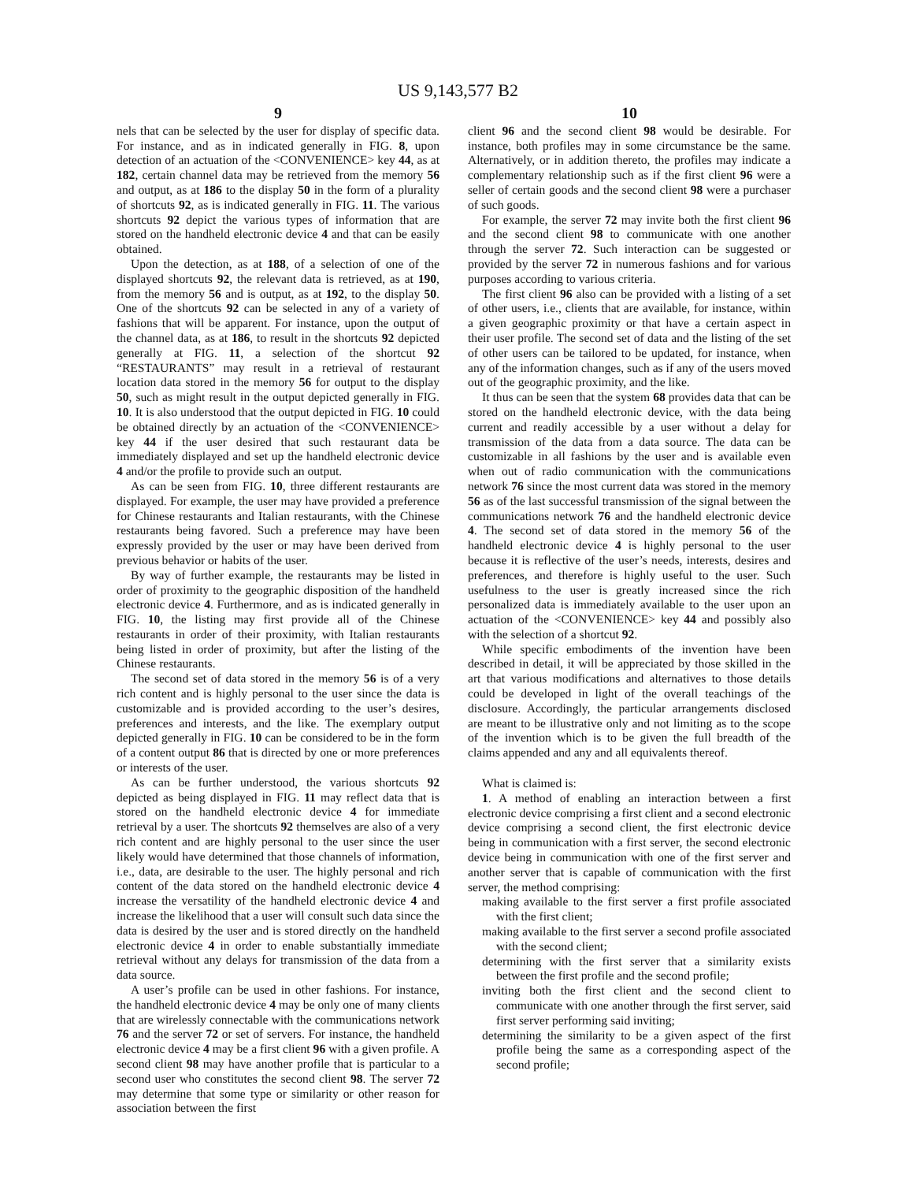US 9,143,577 B2
9
nels that can be selected by the user for display of specific data. For instance, and as in indicated generally in FIG. 8, upon detection of an actuation of the <CONVENIENCE> key 44, as at 182, certain channel data may be retrieved from the memory 56 and output, as at 186 to the display 50 in the form of a plurality of shortcuts 92, as is indicated generally in FIG. 11. The various shortcuts 92 depict the various types of information that are stored on the handheld electronic device 4 and that can be easily obtained.
Upon the detection, as at 188, of a selection of one of the displayed shortcuts 92, the relevant data is retrieved, as at 190, from the memory 56 and is output, as at 192, to the display 50. One of the shortcuts 92 can be selected in any of a variety of fashions that will be apparent. For instance, upon the output of the channel data, as at 186, to result in the shortcuts 92 depicted generally at FIG. 11, a selection of the shortcut 92 “RESTAURANTS” may result in a retrieval of restaurant location data stored in the memory 56 for output to the display 50, such as might result in the output depicted generally in FIG. 10. It is also understood that the output depicted in FIG. 10 could be obtained directly by an actuation of the <CONVENIENCE> key 44 if the user desired that such restaurant data be immediately displayed and set up the handheld electronic device 4 and/or the profile to provide such an output.
As can be seen from FIG. 10, three different restaurants are displayed. For example, the user may have provided a preference for Chinese restaurants and Italian restaurants, with the Chinese restaurants being favored. Such a preference may have been expressly provided by the user or may have been derived from previous behavior or habits of the user.
By way of further example, the restaurants may be listed in order of proximity to the geographic disposition of the handheld electronic device 4. Furthermore, and as is indicated generally in FIG. 10, the listing may first provide all of the Chinese restaurants in order of their proximity, with Italian restaurants being listed in order of proximity, but after the listing of the Chinese restaurants.
The second set of data stored in the memory 56 is of a very rich content and is highly personal to the user since the data is customizable and is provided according to the user’s desires, preferences and interests, and the like. The exemplary output depicted generally in FIG. 10 can be considered to be in the form of a content output 86 that is directed by one or more preferences or interests of the user.
As can be further understood, the various shortcuts 92 depicted as being displayed in FIG. 11 may reflect data that is stored on the handheld electronic device 4 for immediate retrieval by a user. The shortcuts 92 themselves are also of a very rich content and are highly personal to the user since the user likely would have determined that those channels of information, i.e., data, are desirable to the user. The highly personal and rich content of the data stored on the handheld electronic device 4 increase the versatility of the handheld electronic device 4 and increase the likelihood that a user will consult such data since the data is desired by the user and is stored directly on the handheld electronic device 4 in order to enable substantially immediate retrieval without any delays for transmission of the data from a data source.
A user’s profile can be used in other fashions. For instance, the handheld electronic device 4 may be only one of many clients that are wirelessly connectable with the communications network 76 and the server 72 or set of servers. For instance, the handheld electronic device 4 may be a first client 96 with a given profile. A second client 98 may have another profile that is particular to a second user who constitutes the second client 98. The server 72 may determine that some type or similarity or other reason for association between the first
10
client 96 and the second client 98 would be desirable. For instance, both profiles may in some circumstance be the same. Alternatively, or in addition thereto, the profiles may indicate a complementary relationship such as if the first client 96 were a seller of certain goods and the second client 98 were a purchaser of such goods.
For example, the server 72 may invite both the first client 96 and the second client 98 to communicate with one another through the server 72. Such interaction can be suggested or provided by the server 72 in numerous fashions and for various purposes according to various criteria.
The first client 96 also can be provided with a listing of a set of other users, i.e., clients that are available, for instance, within a given geographic proximity or that have a certain aspect in their user profile. The second set of data and the listing of the set of other users can be tailored to be updated, for instance, when any of the information changes, such as if any of the users moved out of the geographic proximity, and the like.
It thus can be seen that the system 68 provides data that can be stored on the handheld electronic device, with the data being current and readily accessible by a user without a delay for transmission of the data from a data source. The data can be customizable in all fashions by the user and is available even when out of radio communication with the communications network 76 since the most current data was stored in the memory 56 as of the last successful transmission of the signal between the communications network 76 and the handheld electronic device 4. The second set of data stored in the memory 56 of the handheld electronic device 4 is highly personal to the user because it is reflective of the user’s needs, interests, desires and preferences, and therefore is highly useful to the user. Such usefulness to the user is greatly increased since the rich personalized data is immediately available to the user upon an actuation of the <CONVENIENCE> key 44 and possibly also with the selection of a shortcut 92.
While specific embodiments of the invention have been described in detail, it will be appreciated by those skilled in the art that various modifications and alternatives to those details could be developed in light of the overall teachings of the disclosure. Accordingly, the particular arrangements disclosed are meant to be illustrative only and not limiting as to the scope of the invention which is to be given the full breadth of the claims appended and any and all equivalents thereof.
What is claimed is:
1. A method of enabling an interaction between a first electronic device comprising a first client and a second electronic device comprising a second client, the first electronic device being in communication with a first server, the second electronic device being in communication with one of the first server and another server that is capable of communication with the first server, the method comprising:
making available to the first server a first profile associated with the first client;
making available to the first server a second profile associated with the second client;
determining with the first server that a similarity exists between the first profile and the second profile;
inviting both the first client and the second client to communicate with one another through the first server, said first server performing said inviting;
determining the similarity to be a given aspect of the first profile being the same as a corresponding aspect of the second profile;